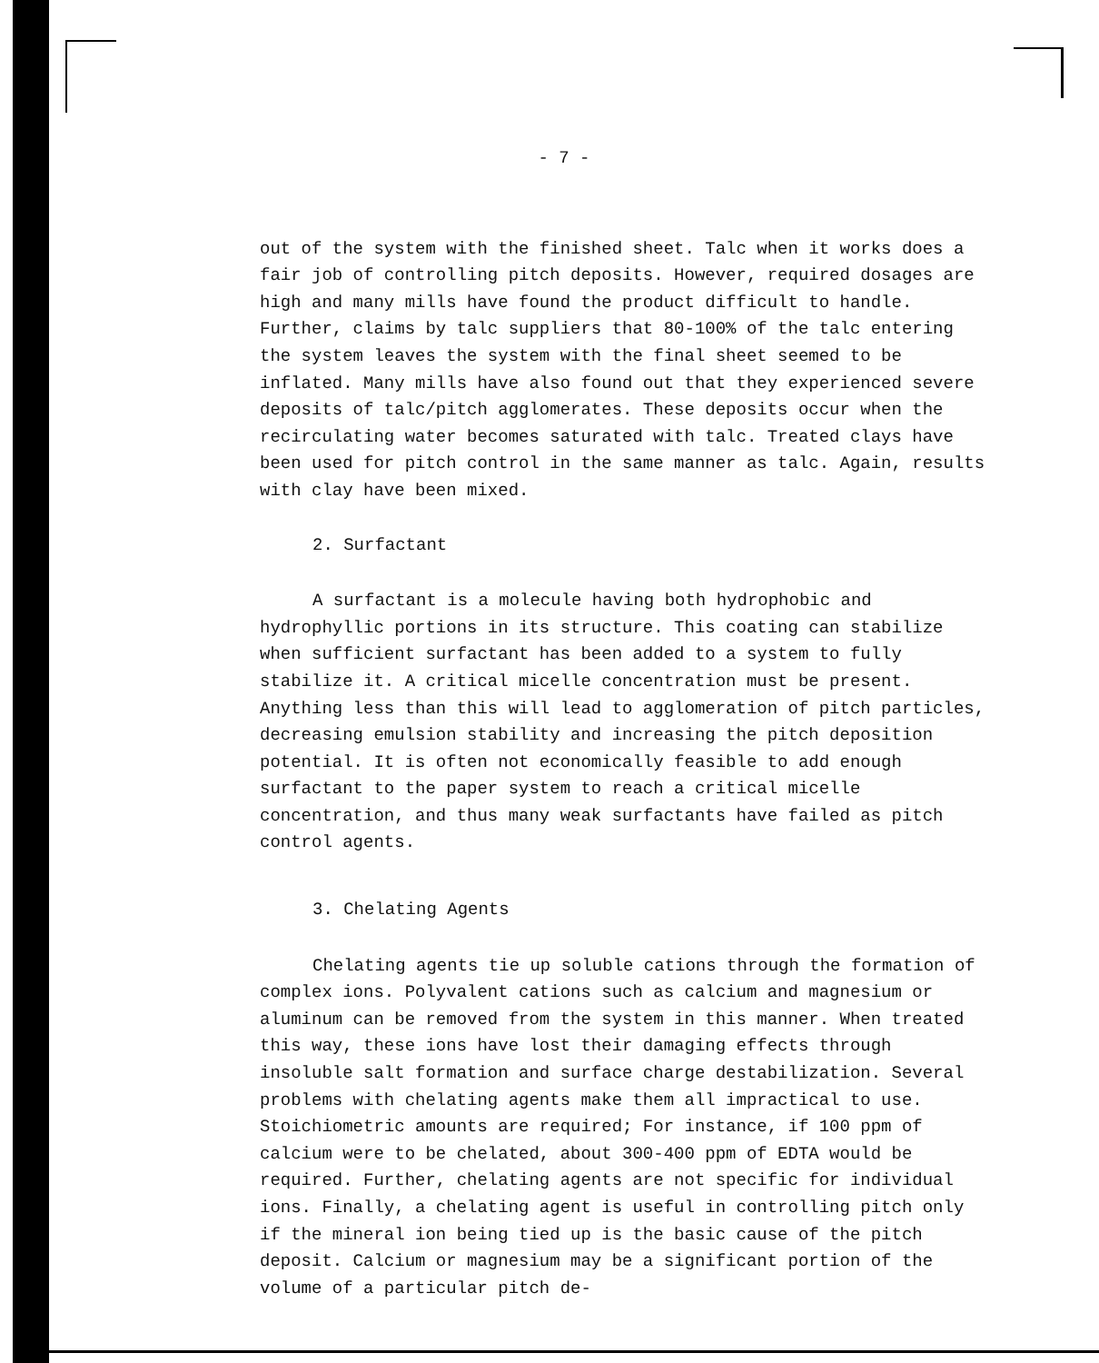- 7 -
out of the system with the finished sheet. Talc when it works does a fair job of controlling pitch deposits. However, required dosages are high and many mills have found the product difficult to handle. Further, claims by talc suppliers that 80-100% of the talc entering the system leaves the system with the final sheet seemed to be inflated. Many mills have also found out that they experienced severe deposits of talc/pitch agglomerates. These deposits occur when the recirculating water becomes saturated with talc. Treated clays have been used for pitch control in the same manner as talc. Again, results with clay have been mixed.
2. Surfactant
A surfactant is a molecule having both hydrophobic and hydrophyllic portions in its structure. This coating can stabilize when sufficient surfactant has been added to a system to fully stabilize it. A critical micelle concentration must be present. Anything less than this will lead to agglomeration of pitch particles, decreasing emulsion stability and increasing the pitch deposition potential. It is often not economically feasible to add enough surfactant to the paper system to reach a critical micelle concentration, and thus many weak surfactants have failed as pitch control agents.
3. Chelating Agents
Chelating agents tie up soluble cations through the formation of complex ions. Polyvalent cations such as calcium and magnesium or aluminum can be removed from the system in this manner. When treated this way, these ions have lost their damaging effects through insoluble salt formation and surface charge destabilization. Several problems with chelating agents make them all impractical to use. Stoichiometric amounts are required; For instance, if 100 ppm of calcium were to be chelated, about 300-400 ppm of EDTA would be required. Further, chelating agents are not specific for individual ions. Finally, a chelating agent is useful in controlling pitch only if the mineral ion being tied up is the basic cause of the pitch deposit. Calcium or magnesium may be a significant portion of the volume of a particular pitch de-